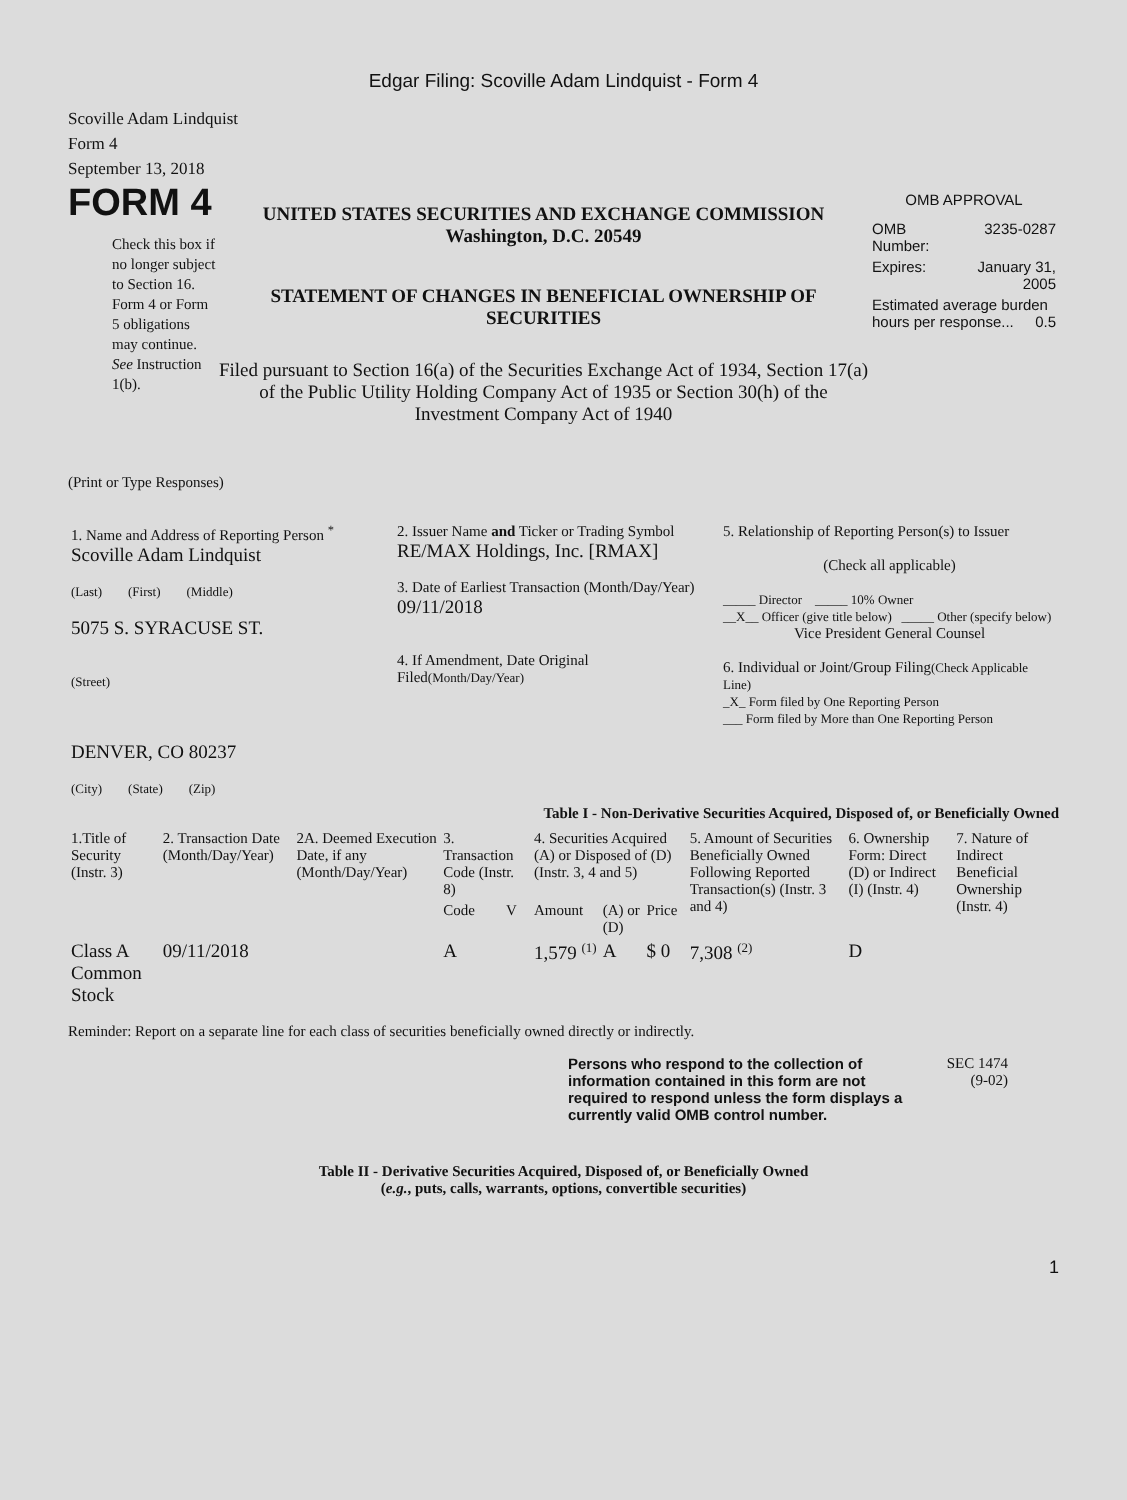Edgar Filing: Scoville Adam Lindquist - Form 4
Scoville Adam Lindquist
Form 4
September 13, 2018
FORM 4
Check this box if no longer subject to Section 16. Form 4 or Form 5 obligations may continue. See Instruction 1(b).
UNITED STATES SECURITIES AND EXCHANGE COMMISSION
Washington, D.C. 20549
STATEMENT OF CHANGES IN BENEFICIAL OWNERSHIP OF SECURITIES
Filed pursuant to Section 16(a) of the Securities Exchange Act of 1934, Section 17(a) of the Public Utility Holding Company Act of 1935 or Section 30(h) of the Investment Company Act of 1940
OMB APPROVAL
| OMB Number: | 3235-0287 |
| Expires: | January 31, 2005 |
| Estimated average burden hours per response... 0.5 | |
(Print or Type Responses)
| 1. Name and Address of Reporting Person <sup>*</sup> Scoville Adam Lindquist (Last) (First) (Middle) 5075 S. SYRACUSE ST. (Street) DENVER, CO 80237 (City) (State) (Zip) | 2. Issuer Name and Ticker or Trading Symbol RE/MAX Holdings, Inc. [RMAX] 3. Date of Earliest Transaction (Month/Day/Year) 09/11/2018 4. If Amendment, Date Original Filed (Month/Day/Year) | 5. Relationship of Reporting Person(s) to Issuer (Check all applicable) _____ Director _____ 10% Owner __X__ Officer (give title below) _____ Other (specify below) Vice President General Counsel 6. Individual or Joint/Group Filing (Check Applicable Line) _X_ Form filed by One Reporting Person ___ Form filed by More than One Reporting Person |
Table I - Non-Derivative Securities Acquired, Disposed of, or Beneficially Owned
| 1.Title of Security (Instr. 3) | 2. Transaction Date (Month/Day/Year) | 2A. Deemed Execution Date, if any (Month/Day/Year) | 3. Transaction Code (Instr. 8) | | 4. Securities Acquired (A) or Disposed of (D) (Instr. 3, 4 and 5) | | | 5. Amount of Securities Beneficially Owned Following Reported Transaction(s) (Instr. 3 and 4) | 6. Ownership Form: Direct (D) or Indirect (I) (Instr. 4) | 7. Nature of Indirect Beneficial Ownership (Instr. 4) |
| --- | --- | --- | --- | --- | --- | --- | --- | --- | --- | --- |
| | | | Code | V | Amount | (A) or (D) | Price | | | |
| Class A Common Stock | 09/11/2018 | | A | | 1,579 <sup>(1)</sup> | A | $ 0 | 7,308 <sup>(2)</sup> | D | |
Reminder: Report on a separate line for each class of securities beneficially owned directly or indirectly.
Persons who respond to the collection of information contained in this form are not required to respond unless the form displays a currently valid OMB control number.
SEC 1474
(9-02)
Table II - Derivative Securities Acquired, Disposed of, or Beneficially Owned
(e.g., puts, calls, warrants, options, convertible securities)
1